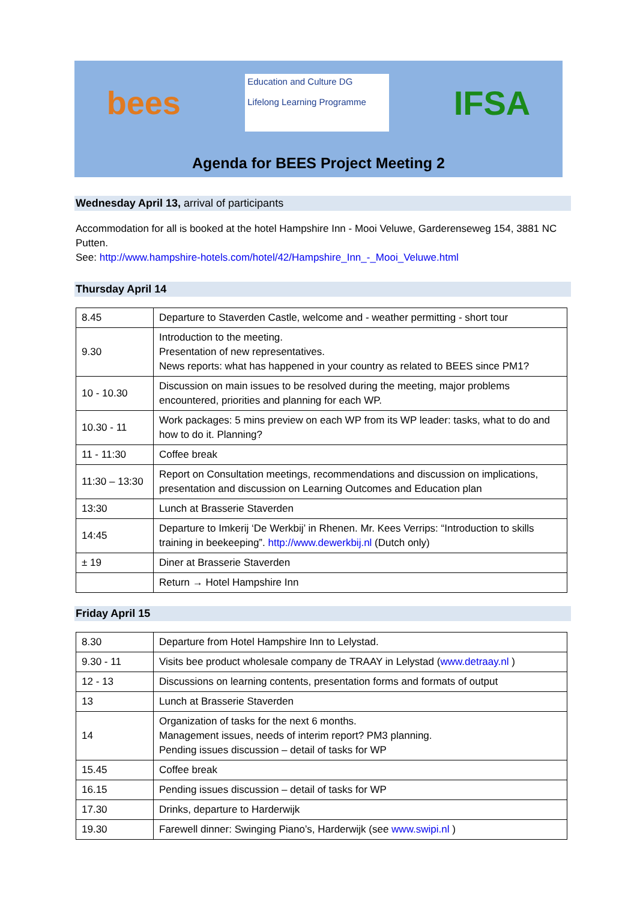bees
Education and Culture DG
Lifelong Learning Programme
IFSA
Agenda for BEES Project Meeting 2
Wednesday April 13, arrival of participants
Accommodation for all is booked at the hotel Hampshire Inn - Mooi Veluwe, Garderenseweg 154, 3881 NC Putten.
See: http://www.hampshire-hotels.com/hotel/42/Hampshire_Inn_-_Mooi_Veluwe.html
Thursday April 14
| 8.45 | Departure to Staverden Castle, welcome and - weather permitting - short tour |
| 9.30 | Introduction to the meeting. Presentation of new representatives. News reports: what has happened in your country as related to BEES since PM1? |
| 10 - 10.30 | Discussion on main issues to be resolved during the meeting, major problems encountered, priorities and planning for each WP. |
| 10.30 - 11 | Work packages: 5 mins preview on each WP from its WP leader: tasks, what to do and how to do it. Planning? |
| 11 - 11:30 | Coffee break |
| 11:30 – 13:30 | Report on Consultation meetings, recommendations and discussion on implications, presentation and discussion on Learning Outcomes and Education plan |
| 13:30 | Lunch at Brasserie Staverden |
| 14:45 | Departure to Imkerij ‘De Werkbij’ in Rhenen. Mr. Kees Verrips: “Introduction to skills training in beekeeping”. http://www.dewerkbij.nl (Dutch only) |
| ± 19 | Diner at Brasserie Staverden |
| | Return → Hotel Hampshire Inn |
Friday April 15
| 8.30 | Departure from Hotel Hampshire Inn to Lelystad. |
| 9.30 - 11 | Visits bee product wholesale company de TRAAY in Lelystad ( www.detraay.nl ) |
| 12 - 13 | Discussions on learning contents, presentation forms and formats of output |
| 13 | Lunch at Brasserie Staverden |
| 14 | Organization of tasks for the next 6 months. Management issues, needs of interim report? PM3 planning. Pending issues discussion – detail of tasks for WP |
| 15.45 | Coffee break |
| 16.15 | Pending issues discussion – detail of tasks for WP |
| 17.30 | Drinks, departure to Harderwijk |
| 19.30 | Farewell dinner: Swinging Piano’s, Harderwijk (see www.swipi.nl ) |